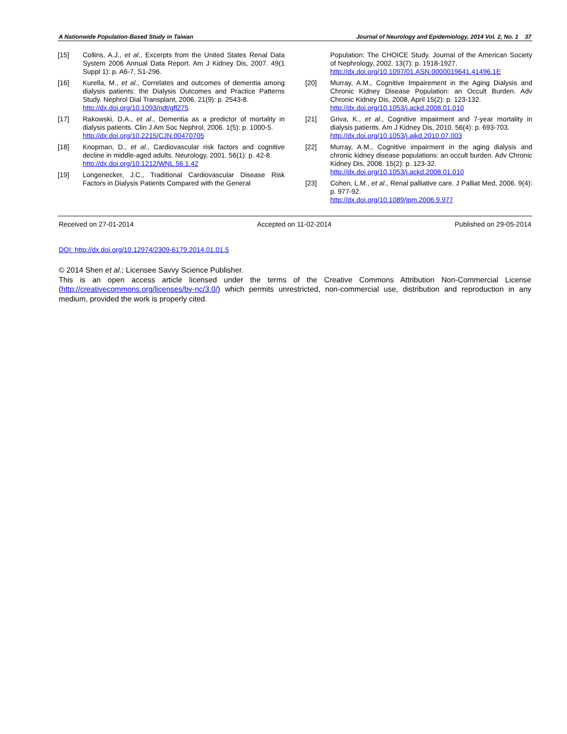A Nationwide Population-Based Study in Taiwan Journal of Neurology and Epidemiology, 2014 Vol. 2, No. 1 37
[15] Collins, A.J., et al., Excerpts from the United States Renal Data System 2006 Annual Data Report. Am J Kidney Dis, 2007. 49(1 Suppl 1): p. A6-7, S1-296.
[16] Kurella, M., et al., Correlates and outcomes of dementia among dialysis patients: the Dialysis Outcomes and Practice Patterns Study. Nephrol Dial Transplant, 2006. 21(9): p. 2543-8.
http://dx.doi.org/10.1093/ndt/gfl275
[17] Rakowski, D.A., et al., Dementia as a predictor of mortality in dialysis patients. Clin J Am Soc Nephrol, 2006. 1(5): p. 1000-5.
http://dx.doi.org/10.2215/CJN.00470705
[18] Knopman, D., et al., Cardiovascular risk factors and cognitive decline in middle-aged adults. Neurology, 2001. 56(1): p. 42-8.
http://dx.doi.org/10.1212/WNL.56.1.42
[19] Longenecker, J.C., Traditional Cardiovascular Disease Risk Factors in Dialysis Patients Compared with the General
Population: The CHOICE Study. Journal of the American Society of Nephrology, 2002. 13(7): p. 1918-1927.
http://dx.doi.org/10.1097/01.ASN.0000019641.41496.1E
[20] Murray, A.M., Cognitive Impairement in the Aging Dialysis and Chronic Kidney Disease Population: an Occult Burden. Adv Chronic Kidney Dis, 2008, April 15(2): p. 123-132.
http://dx.doi.org/10.1053/j.ackd.2008.01.010
[21] Griva, K., et al., Cognitive impairment and 7-year mortality in dialysis patients. Am J Kidney Dis, 2010. 56(4): p. 693-703.
http://dx.doi.org/10.1053/j.ajkd.2010.07.003
[22] Murray, A.M., Cognitive impairment in the aging dialysis and chronic kidney disease populations: an occult burden. Adv Chronic Kidney Dis, 2008. 15(2): p. 123-32.
http://dx.doi.org/10.1053/j.ackd.2008.01.010
[23] Cohen, L.M., et al., Renal palliative care. J Palliat Med, 2006. 9(4): p. 977-92.
http://dx.doi.org/10.1089/jpm.2006.9.977
Received on 27-01-2014 Accepted on 11-02-2014 Published on 29-05-2014
DOI: http://dx.doi.org/10.12974/2309-6179.2014.01.01.5
© 2014 Shen et al.; Licensee Savvy Science Publisher.
This is an open access article licensed under the terms of the Creative Commons Attribution Non-Commercial License (http://creativecommons.org/licenses/by-nc/3.0/) which permits unrestricted, non-commercial use, distribution and reproduction in any medium, provided the work is properly cited.